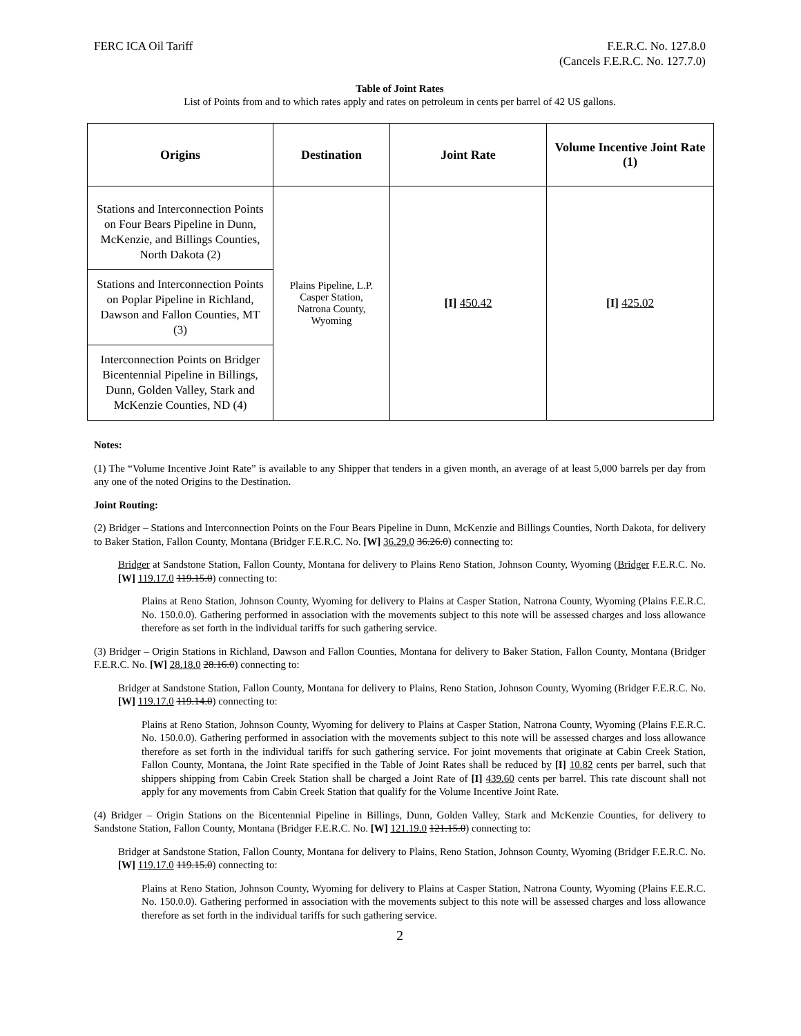FERC ICA Oil Tariff F.E.R.C. No. 127.8.0
(Cancels F.E.R.C. No. 127.7.0)
Table of Joint Rates
List of Points from and to which rates apply and rates on petroleum in cents per barrel of 42 US gallons.
| Origins | Destination | Joint Rate | Volume Incentive Joint Rate (1) |
| --- | --- | --- | --- |
| Stations and Interconnection Points on Four Bears Pipeline in Dunn, McKenzie, and Billings Counties, North Dakota (2) | Plains Pipeline, L.P. Casper Station, Natrona County, Wyoming | [I] 450.42 | [I] 425.02 |
| Stations and Interconnection Points on Poplar Pipeline in Richland, Dawson and Fallon Counties, MT (3) | | | |
| Interconnection Points on Bridger Bicentennial Pipeline in Billings, Dunn, Golden Valley, Stark and McKenzie Counties, ND (4) | | | |
Notes:
(1) The “Volume Incentive Joint Rate” is available to any Shipper that tenders in a given month, an average of at least 5,000 barrels per day from any one of the noted Origins to the Destination.
Joint Routing:
(2) Bridger – Stations and Interconnection Points on the Four Bears Pipeline in Dunn, McKenzie and Billings Counties, North Dakota, for delivery to Baker Station, Fallon County, Montana (Bridger F.E.R.C. No. [W] 36.29.0 36.26.0) connecting to:
Bridger at Sandstone Station, Fallon County, Montana for delivery to Plains Reno Station, Johnson County, Wyoming (Bridger F.E.R.C. No. [W] 119.17.0 119.15.0) connecting to:
Plains at Reno Station, Johnson County, Wyoming for delivery to Plains at Casper Station, Natrona County, Wyoming (Plains F.E.R.C. No. 150.0.0). Gathering performed in association with the movements subject to this note will be assessed charges and loss allowance therefore as set forth in the individual tariffs for such gathering service.
(3) Bridger – Origin Stations in Richland, Dawson and Fallon Counties, Montana for delivery to Baker Station, Fallon County, Montana (Bridger F.E.R.C. No. [W] 28.18.0 28.16.0) connecting to:
Bridger at Sandstone Station, Fallon County, Montana for delivery to Plains, Reno Station, Johnson County, Wyoming (Bridger F.E.R.C. No. [W] 119.17.0 119.14.0) connecting to:
Plains at Reno Station, Johnson County, Wyoming for delivery to Plains at Casper Station, Natrona County, Wyoming (Plains F.E.R.C. No. 150.0.0). Gathering performed in association with the movements subject to this note will be assessed charges and loss allowance therefore as set forth in the individual tariffs for such gathering service. For joint movements that originate at Cabin Creek Station, Fallon County, Montana, the Joint Rate specified in the Table of Joint Rates shall be reduced by [I] 10.82 cents per barrel, such that shippers shipping from Cabin Creek Station shall be charged a Joint Rate of [I] 439.60 cents per barrel. This rate discount shall not apply for any movements from Cabin Creek Station that qualify for the Volume Incentive Joint Rate.
(4) Bridger – Origin Stations on the Bicentennial Pipeline in Billings, Dunn, Golden Valley, Stark and McKenzie Counties, for delivery to Sandstone Station, Fallon County, Montana (Bridger F.E.R.C. No. [W] 121.19.0 121.15.0) connecting to:
Bridger at Sandstone Station, Fallon County, Montana for delivery to Plains, Reno Station, Johnson County, Wyoming (Bridger F.E.R.C. No. [W] 119.17.0 119.15.0) connecting to:
Plains at Reno Station, Johnson County, Wyoming for delivery to Plains at Casper Station, Natrona County, Wyoming (Plains F.E.R.C. No. 150.0.0). Gathering performed in association with the movements subject to this note will be assessed charges and loss allowance therefore as set forth in the individual tariffs for such gathering service.
2